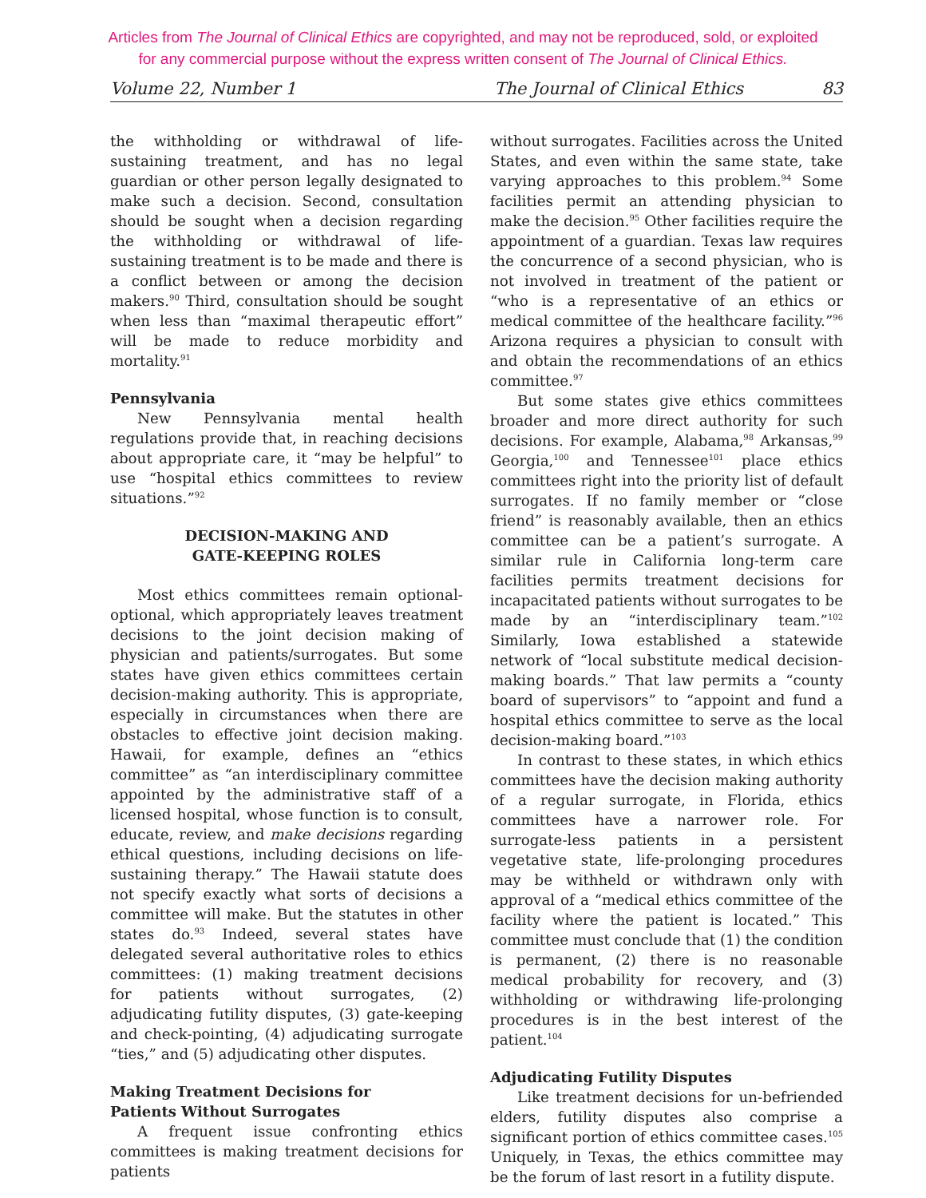Articles from The Journal of Clinical Ethics are copyrighted, and may not be reproduced, sold, or exploited
for any commercial purpose without the express written consent of The Journal of Clinical Ethics.
Volume 22, Number 1 The Journal of Clinical Ethics 83
the withholding or withdrawal of life-sustaining treatment, and has no legal guardian or other person legally designated to make such a decision. Second, consultation should be sought when a decision regarding the withholding or withdrawal of life-sustaining treatment is to be made and there is a conflict between or among the decision makers.<sup>90</sup> Third, consultation should be sought when less than “maximal therapeutic effort” will be made to reduce morbidity and mortality.<sup>91</sup>
Pennsylvania
New Pennsylvania mental health regulations provide that, in reaching decisions about appropriate care, it “may be helpful” to use “hospital ethics committees to review situations.”<sup>92</sup>
DECISION-MAKING AND
GATE-KEEPING ROLES
Most ethics committees remain optional-optional, which appropriately leaves treatment decisions to the joint decision making of physician and patients/surrogates. But some states have given ethics committees certain decision-making authority. This is appropriate, especially in circumstances when there are obstacles to effective joint decision making. Hawaii, for example, defines an “ethics committee” as “an interdisciplinary committee appointed by the administrative staff of a licensed hospital, whose function is to consult, educate, review, and make decisions regarding ethical questions, including decisions on life-sustaining therapy.” The Hawaii statute does not specify exactly what sorts of decisions a committee will make. But the statutes in other states do.<sup>93</sup> Indeed, several states have delegated several authoritative roles to ethics committees: (1) making treatment decisions for patients without surrogates, (2) adjudicating futility disputes, (3) gate-keeping and check-pointing, (4) adjudicating surrogate “ties,” and (5) adjudicating other disputes.
Making Treatment Decisions for
Patients Without Surrogates
A frequent issue confronting ethics committees is making treatment decisions for patients
without surrogates. Facilities across the United States, and even within the same state, take varying approaches to this problem.<sup>94</sup> Some facilities permit an attending physician to make the decision.<sup>95</sup> Other facilities require the appointment of a guardian. Texas law requires the concurrence of a second physician, who is not involved in treatment of the patient or “who is a representative of an ethics or medical committee of the healthcare facility.”<sup>96</sup> Arizona requires a physician to consult with and obtain the recommendations of an ethics committee.<sup>97</sup>
But some states give ethics committees broader and more direct authority for such decisions. For example, Alabama,<sup>98</sup> Arkansas,<sup>99</sup> Georgia,<sup>100</sup> and Tennessee<sup>101</sup> place ethics committees right into the priority list of default surrogates. If no family member or “close friend” is reasonably available, then an ethics committee can be a patient’s surrogate. A similar rule in California long-term care facilities permits treatment decisions for incapacitated patients without surrogates to be made by an “interdisciplinary team.”<sup>102</sup> Similarly, Iowa established a statewide network of “local substitute medical decision-making boards.” That law permits a “county board of supervisors” to “appoint and fund a hospital ethics committee to serve as the local decision-making board.”<sup>103</sup>
In contrast to these states, in which ethics committees have the decision making authority of a regular surrogate, in Florida, ethics committees have a narrower role. For surrogate-less patients in a persistent vegetative state, life-prolonging procedures may be withheld or withdrawn only with approval of a “medical ethics committee of the facility where the patient is located.” This committee must conclude that (1) the condition is permanent, (2) there is no reasonable medical probability for recovery, and (3) withholding or withdrawing life-prolonging procedures is in the best interest of the patient.<sup>104</sup>
Adjudicating Futility Disputes
Like treatment decisions for un-befriended elders, futility disputes also comprise a significant portion of ethics committee cases.<sup>105</sup> Uniquely, in Texas, the ethics committee may be the forum of last resort in a futility dispute.